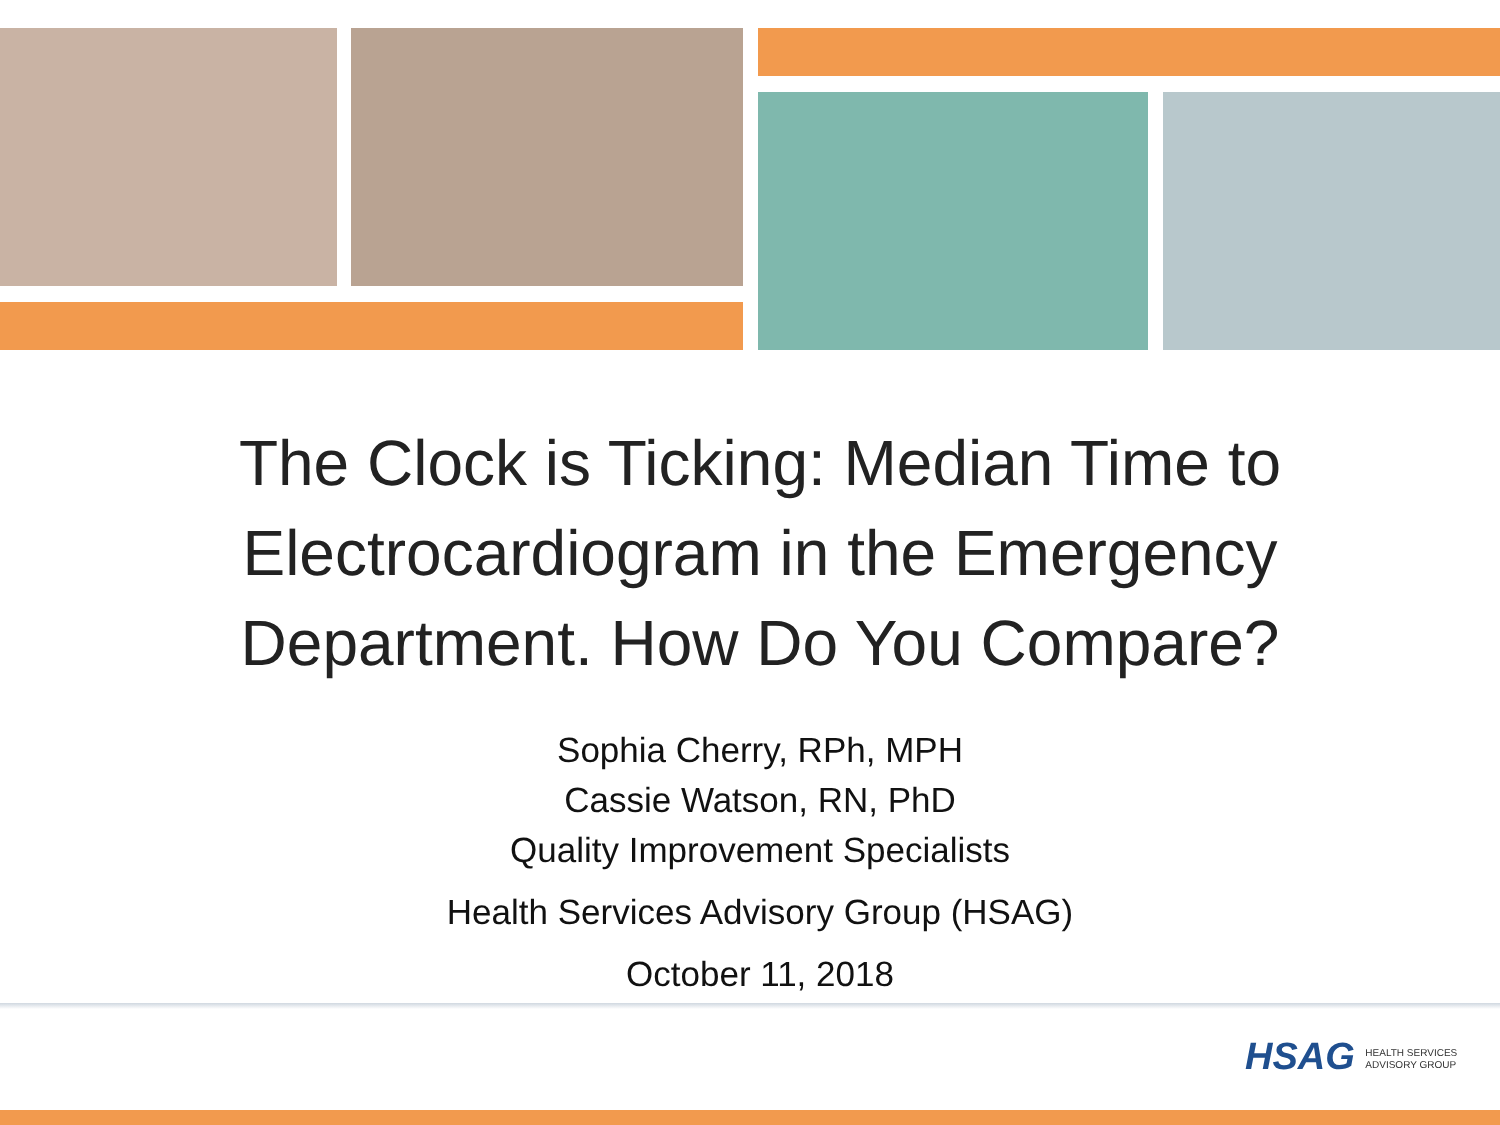The Clock is Ticking: Median Time to Electrocardiogram in the Emergency Department. How Do You Compare?
Sophia Cherry, RPh, MPH
Cassie Watson, RN, PhD
Quality Improvement Specialists
Health Services Advisory Group (HSAG)
October 11, 2018
HSAG HEALTH SERVICES
ADVISORY GROUP